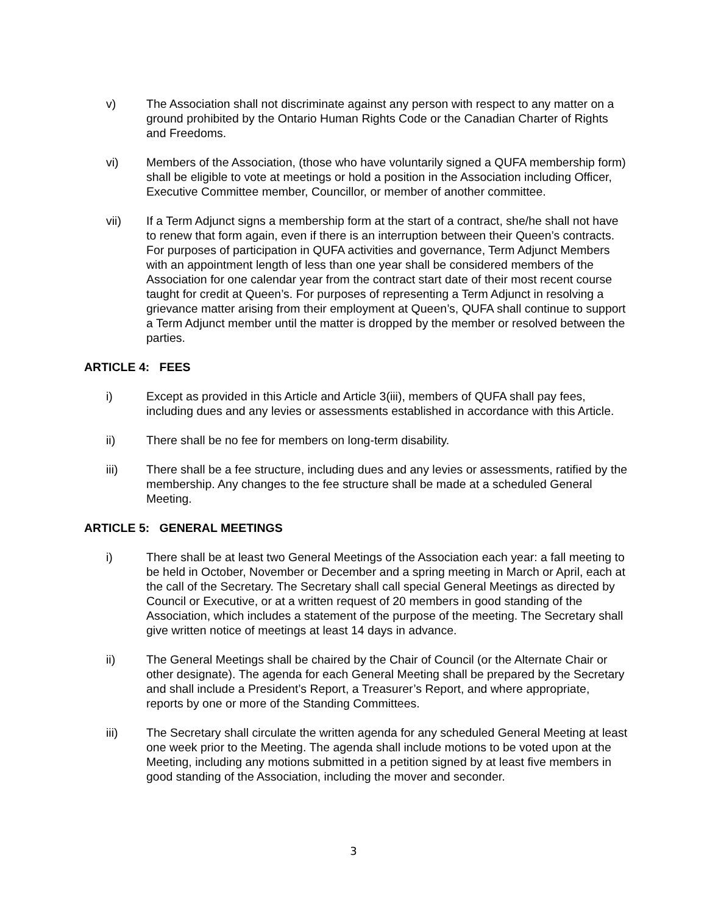v) The Association shall not discriminate against any person with respect to any matter on a ground prohibited by the Ontario Human Rights Code or the Canadian Charter of Rights and Freedoms.
vi) Members of the Association, (those who have voluntarily signed a QUFA membership form) shall be eligible to vote at meetings or hold a position in the Association including Officer, Executive Committee member, Councillor, or member of another committee.
vii) If a Term Adjunct signs a membership form at the start of a contract, she/he shall not have to renew that form again, even if there is an interruption between their Queen’s contracts. For purposes of participation in QUFA activities and governance, Term Adjunct Members with an appointment length of less than one year shall be considered members of the Association for one calendar year from the contract start date of their most recent course taught for credit at Queen’s. For purposes of representing a Term Adjunct in resolving a grievance matter arising from their employment at Queen’s, QUFA shall continue to support a Term Adjunct member until the matter is dropped by the member or resolved between the parties.
ARTICLE 4: FEES
i) Except as provided in this Article and Article 3(iii), members of QUFA shall pay fees, including dues and any levies or assessments established in accordance with this Article.
ii) There shall be no fee for members on long-term disability.
iii) There shall be a fee structure, including dues and any levies or assessments, ratified by the membership. Any changes to the fee structure shall be made at a scheduled General Meeting.
ARTICLE 5: GENERAL MEETINGS
i) There shall be at least two General Meetings of the Association each year: a fall meeting to be held in October, November or December and a spring meeting in March or April, each at the call of the Secretary. The Secretary shall call special General Meetings as directed by Council or Executive, or at a written request of 20 members in good standing of the Association, which includes a statement of the purpose of the meeting. The Secretary shall give written notice of meetings at least 14 days in advance.
ii) The General Meetings shall be chaired by the Chair of Council (or the Alternate Chair or other designate). The agenda for each General Meeting shall be prepared by the Secretary and shall include a President’s Report, a Treasurer’s Report, and where appropriate, reports by one or more of the Standing Committees.
iii) The Secretary shall circulate the written agenda for any scheduled General Meeting at least one week prior to the Meeting. The agenda shall include motions to be voted upon at the Meeting, including any motions submitted in a petition signed by at least five members in good standing of the Association, including the mover and seconder.
3